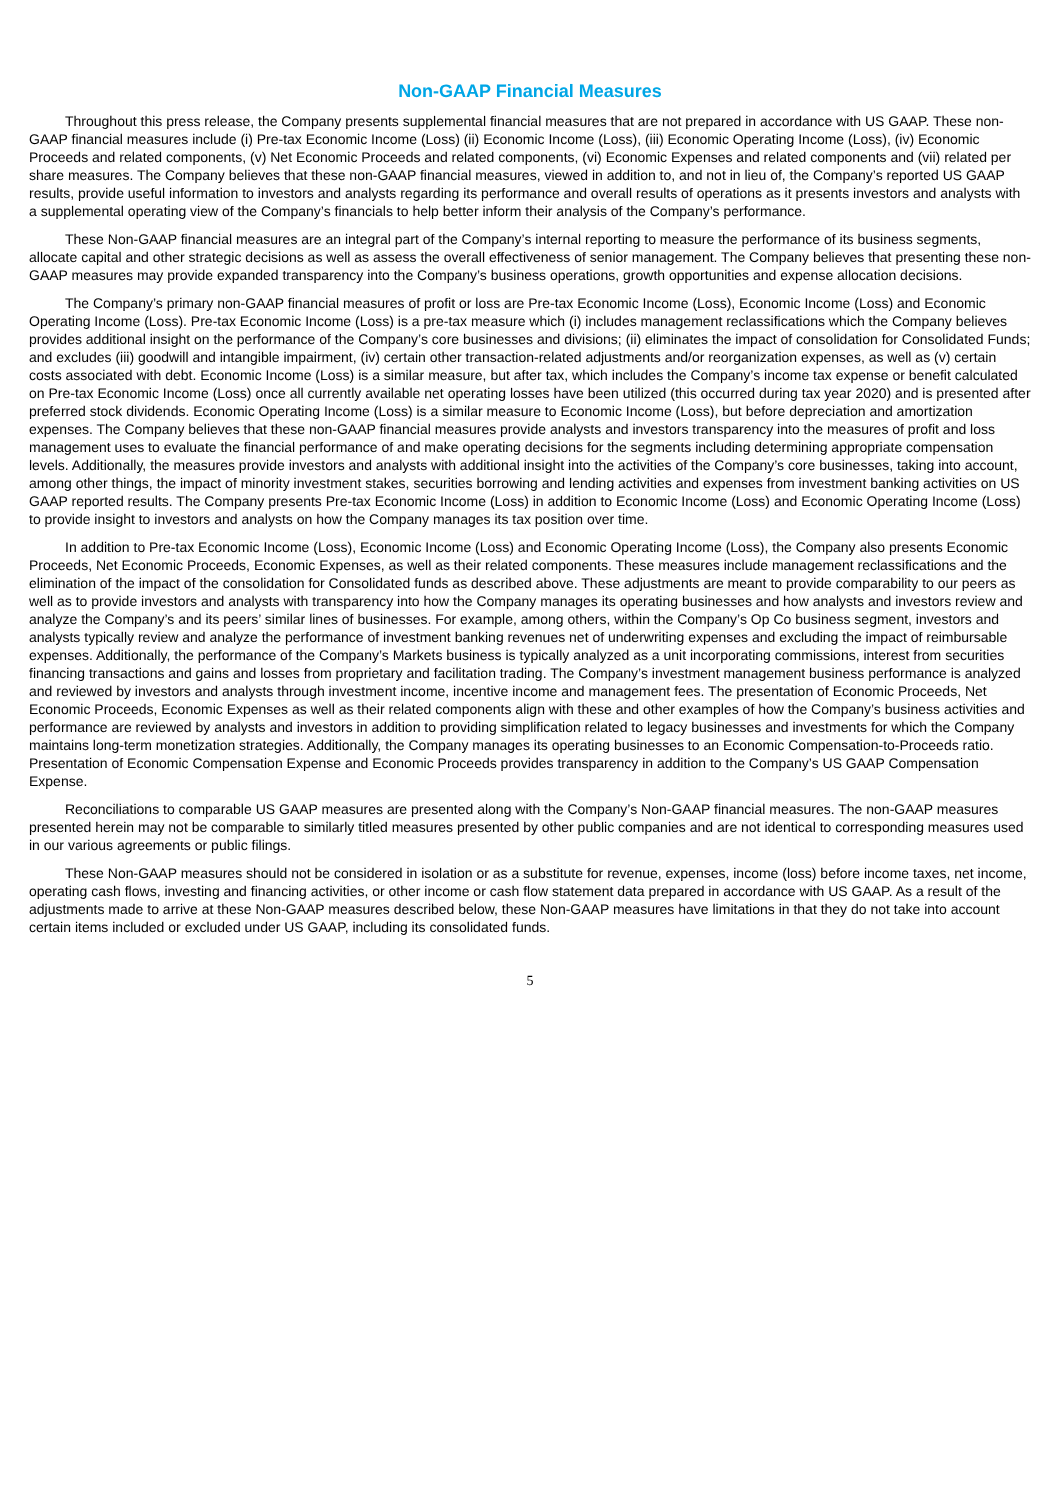Non-GAAP Financial Measures
Throughout this press release, the Company presents supplemental financial measures that are not prepared in accordance with US GAAP. These non-GAAP financial measures include (i) Pre-tax Economic Income (Loss) (ii) Economic Income (Loss), (iii) Economic Operating Income (Loss), (iv) Economic Proceeds and related components, (v) Net Economic Proceeds and related components, (vi) Economic Expenses and related components and (vii) related per share measures. The Company believes that these non-GAAP financial measures, viewed in addition to, and not in lieu of, the Company’s reported US GAAP results, provide useful information to investors and analysts regarding its performance and overall results of operations as it presents investors and analysts with a supplemental operating view of the Company’s financials to help better inform their analysis of the Company’s performance.
These Non-GAAP financial measures are an integral part of the Company’s internal reporting to measure the performance of its business segments, allocate capital and other strategic decisions as well as assess the overall effectiveness of senior management. The Company believes that presenting these non-GAAP measures may provide expanded transparency into the Company’s business operations, growth opportunities and expense allocation decisions.
The Company’s primary non-GAAP financial measures of profit or loss are Pre-tax Economic Income (Loss), Economic Income (Loss) and Economic Operating Income (Loss). Pre-tax Economic Income (Loss) is a pre-tax measure which (i) includes management reclassifications which the Company believes provides additional insight on the performance of the Company’s core businesses and divisions; (ii) eliminates the impact of consolidation for Consolidated Funds; and excludes (iii) goodwill and intangible impairment, (iv) certain other transaction-related adjustments and/or reorganization expenses, as well as (v) certain costs associated with debt. Economic Income (Loss) is a similar measure, but after tax, which includes the Company’s income tax expense or benefit calculated on Pre-tax Economic Income (Loss) once all currently available net operating losses have been utilized (this occurred during tax year 2020) and is presented after preferred stock dividends. Economic Operating Income (Loss) is a similar measure to Economic Income (Loss), but before depreciation and amortization expenses. The Company believes that these non-GAAP financial measures provide analysts and investors transparency into the measures of profit and loss management uses to evaluate the financial performance of and make operating decisions for the segments including determining appropriate compensation levels. Additionally, the measures provide investors and analysts with additional insight into the activities of the Company’s core businesses, taking into account, among other things, the impact of minority investment stakes, securities borrowing and lending activities and expenses from investment banking activities on US GAAP reported results. The Company presents Pre-tax Economic Income (Loss) in addition to Economic Income (Loss) and Economic Operating Income (Loss) to provide insight to investors and analysts on how the Company manages its tax position over time.
In addition to Pre-tax Economic Income (Loss), Economic Income (Loss) and Economic Operating Income (Loss), the Company also presents Economic Proceeds, Net Economic Proceeds, Economic Expenses, as well as their related components. These measures include management reclassifications and the elimination of the impact of the consolidation for Consolidated funds as described above. These adjustments are meant to provide comparability to our peers as well as to provide investors and analysts with transparency into how the Company manages its operating businesses and how analysts and investors review and analyze the Company’s and its peers’ similar lines of businesses. For example, among others, within the Company’s Op Co business segment, investors and analysts typically review and analyze the performance of investment banking revenues net of underwriting expenses and excluding the impact of reimbursable expenses. Additionally, the performance of the Company’s Markets business is typically analyzed as a unit incorporating commissions, interest from securities financing transactions and gains and losses from proprietary and facilitation trading. The Company’s investment management business performance is analyzed and reviewed by investors and analysts through investment income, incentive income and management fees. The presentation of Economic Proceeds, Net Economic Proceeds, Economic Expenses as well as their related components align with these and other examples of how the Company’s business activities and performance are reviewed by analysts and investors in addition to providing simplification related to legacy businesses and investments for which the Company maintains long-term monetization strategies. Additionally, the Company manages its operating businesses to an Economic Compensation-to-Proceeds ratio. Presentation of Economic Compensation Expense and Economic Proceeds provides transparency in addition to the Company’s US GAAP Compensation Expense.
Reconciliations to comparable US GAAP measures are presented along with the Company’s Non-GAAP financial measures. The non-GAAP measures presented herein may not be comparable to similarly titled measures presented by other public companies and are not identical to corresponding measures used in our various agreements or public filings.
These Non-GAAP measures should not be considered in isolation or as a substitute for revenue, expenses, income (loss) before income taxes, net income, operating cash flows, investing and financing activities, or other income or cash flow statement data prepared in accordance with US GAAP. As a result of the adjustments made to arrive at these Non-GAAP measures described below, these Non-GAAP measures have limitations in that they do not take into account certain items included or excluded under US GAAP, including its consolidated funds.
5